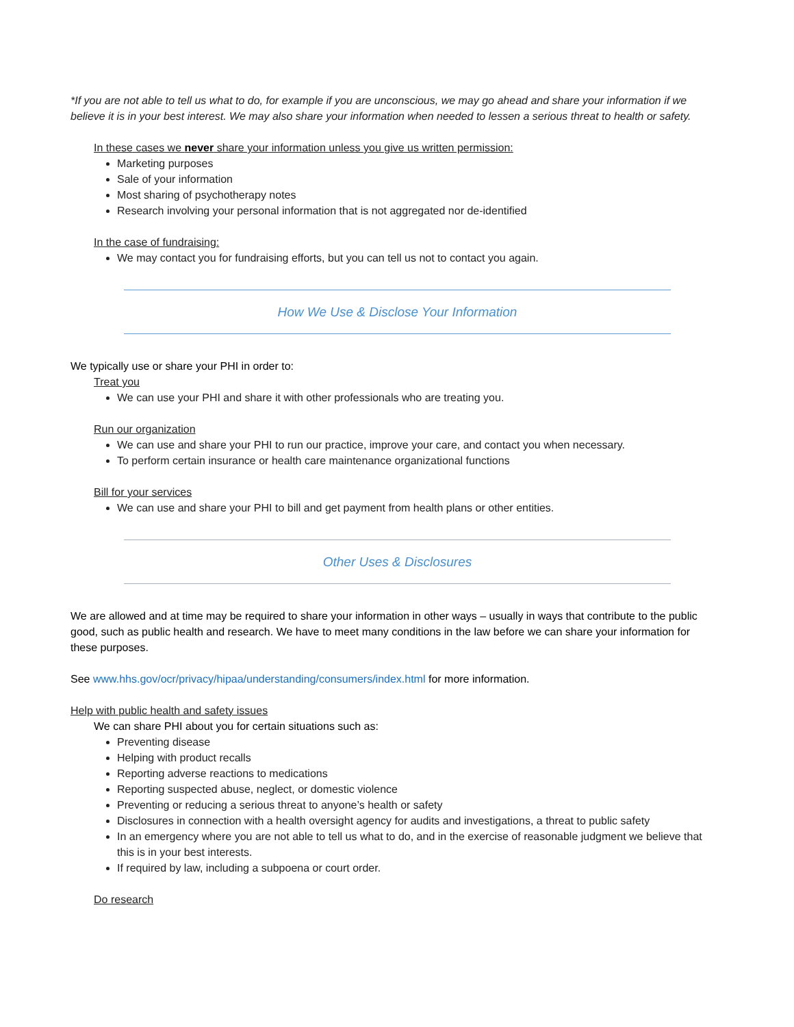*If you are not able to tell us what to do, for example if you are unconscious, we may go ahead and share your information if we believe it is in your best interest. We may also share your information when needed to lessen a serious threat to health or safety.
In these cases we never share your information unless you give us written permission:
Marketing purposes
Sale of your information
Most sharing of psychotherapy notes
Research involving your personal information that is not aggregated nor de-identified
In the case of fundraising:
We may contact you for fundraising efforts, but you can tell us not to contact you again.
How We Use & Disclose Your Information
We typically use or share your PHI in order to:
Treat you
We can use your PHI and share it with other professionals who are treating you.
Run our organization
We can use and share your PHI to run our practice, improve your care, and contact you when necessary.
To perform certain insurance or health care maintenance organizational functions
Bill for your services
We can use and share your PHI to bill and get payment from health plans or other entities.
Other Uses & Disclosures
We are allowed and at time may be required to share your information in other ways – usually in ways that contribute to the public good, such as public health and research. We have to meet many conditions in the law before we can share your information for these purposes.
See www.hhs.gov/ocr/privacy/hipaa/understanding/consumers/index.html for more information.
Help with public health and safety issues
We can share PHI about you for certain situations such as:
Preventing disease
Helping with product recalls
Reporting adverse reactions to medications
Reporting suspected abuse, neglect, or domestic violence
Preventing or reducing a serious threat to anyone’s health or safety
Disclosures in connection with a health oversight agency for audits and investigations, a threat to public safety
In an emergency where you are not able to tell us what to do, and in the exercise of reasonable judgment we believe that this is in your best interests.
If required by law, including a subpoena or court order.
Do research